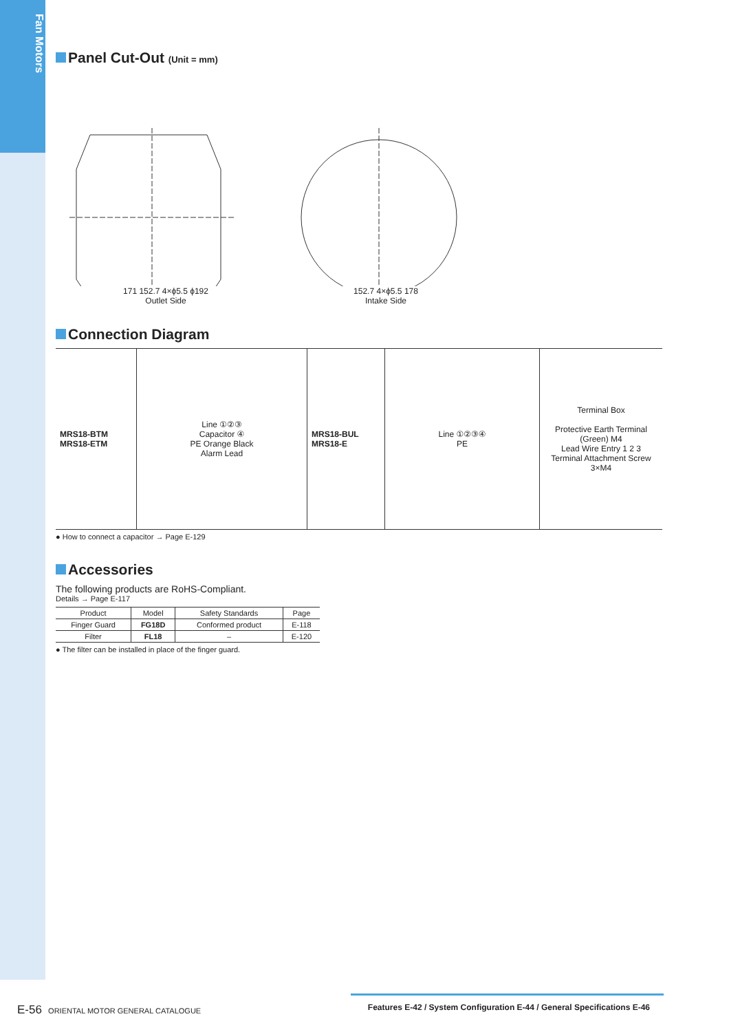Fan Motors
Panel Cut-Out (Unit = mm)
171 152.7 4×ϕ5.5 ϕ192
Outlet Side
152.7 4×ϕ5.5 178
Intake Side
Connection Diagram
| MRS18-BTM MRS18-ETM | Line ①②③ Capacitor ④ PE Orange Black Alarm Lead | MRS18-BUL MRS18-E | Line ①②③④ PE | Terminal Box Protective Earth Terminal (Green) M4 Lead Wire Entry 1 2 3 Terminal Attachment Screw 3×M4 |
● How to connect a capacitor → Page E-129
Accessories
The following products are RoHS-Compliant.
Details → Page E-117
| Product | Model | Safety Standards | Page |
| --- | --- | --- | --- |
| Finger Guard | FG18D | Conformed product | E-118 |
| Filter | FL18 | – | E-120 |
● The filter can be installed in place of the finger guard.
E-56 ORIENTAL MOTOR GENERAL CATALOGUE Features E-42 / System Configuration E-44 / General Specifications E-46